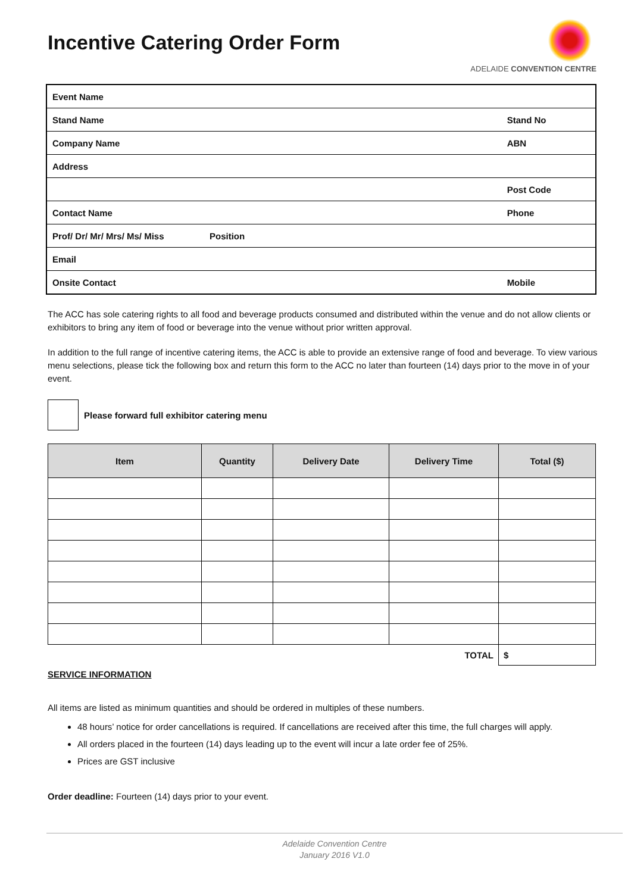Incentive Catering Order Form
ADELAIDE CONVENTION CENTRE
| Event Name | | |
| Stand Name | | Stand No |
| Company Name | | ABN |
| Address | | |
| | | Post Code |
| Contact Name | | Phone |
| Prof/ Dr/ Mr/ Mrs/ Ms/ Miss | Position | |
| Email | | |
| Onsite Contact | | Mobile |
The ACC has sole catering rights to all food and beverage products consumed and distributed within the venue and do not allow clients or exhibitors to bring any item of food or beverage into the venue without prior written approval.
In addition to the full range of incentive catering items, the ACC is able to provide an extensive range of food and beverage. To view various menu selections, please tick the following box and return this form to the ACC no later than fourteen (14) days prior to the move in of your event.
Please forward full exhibitor catering menu
| Item | Quantity | Delivery Date | Delivery Time | Total ($) |
| --- | --- | --- | --- | --- |
| | | | TOTAL | $ |
SERVICE INFORMATION
All items are listed as minimum quantities and should be ordered in multiples of these numbers.
48 hours’ notice for order cancellations is required. If cancellations are received after this time, the full charges will apply.
All orders placed in the fourteen (14) days leading up to the event will incur a late order fee of 25%.
Prices are GST inclusive
Order deadline: Fourteen (14) days prior to your event.
Adelaide Convention Centre
January 2016 V1.0